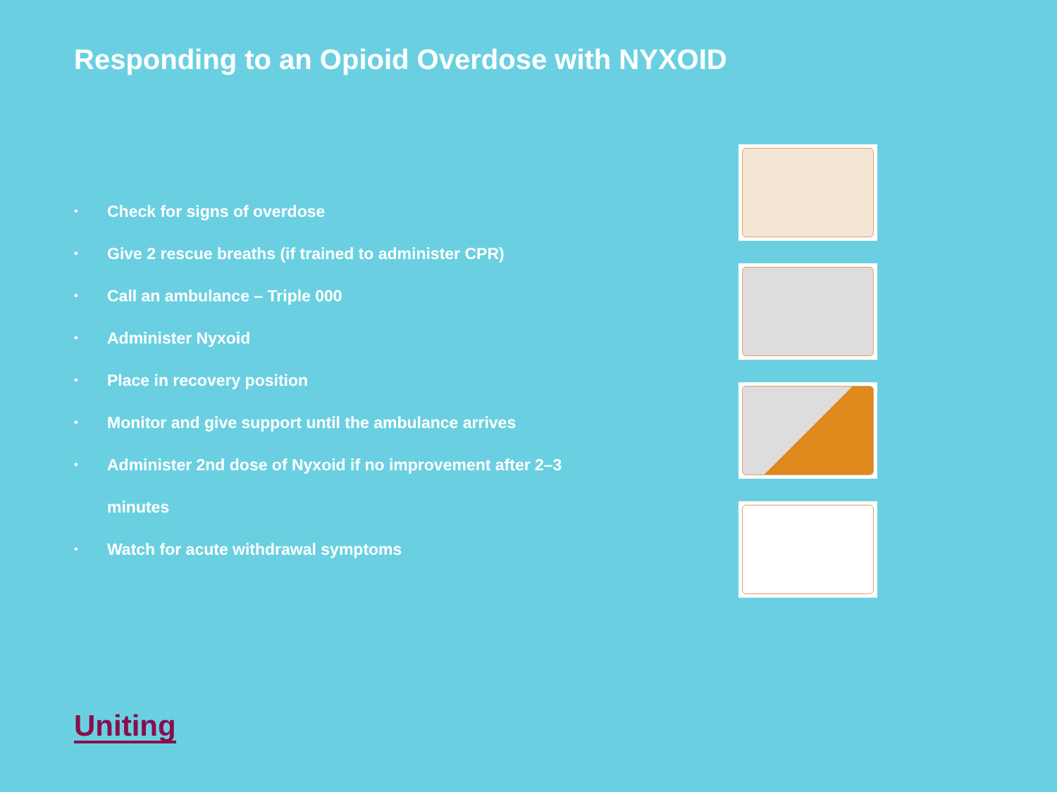Responding to an Opioid Overdose with NYXOID
• Check for signs of overdose
• Give 2 rescue breaths (if trained to administer CPR)
• Call an ambulance – Triple 000
• Administer Nyxoid
• Place in recovery position
• Monitor and give support until the ambulance arrives
• Administer 2nd dose of Nyxoid if no improvement after 2–3
minutes
• Watch for acute withdrawal symptoms
Uniting